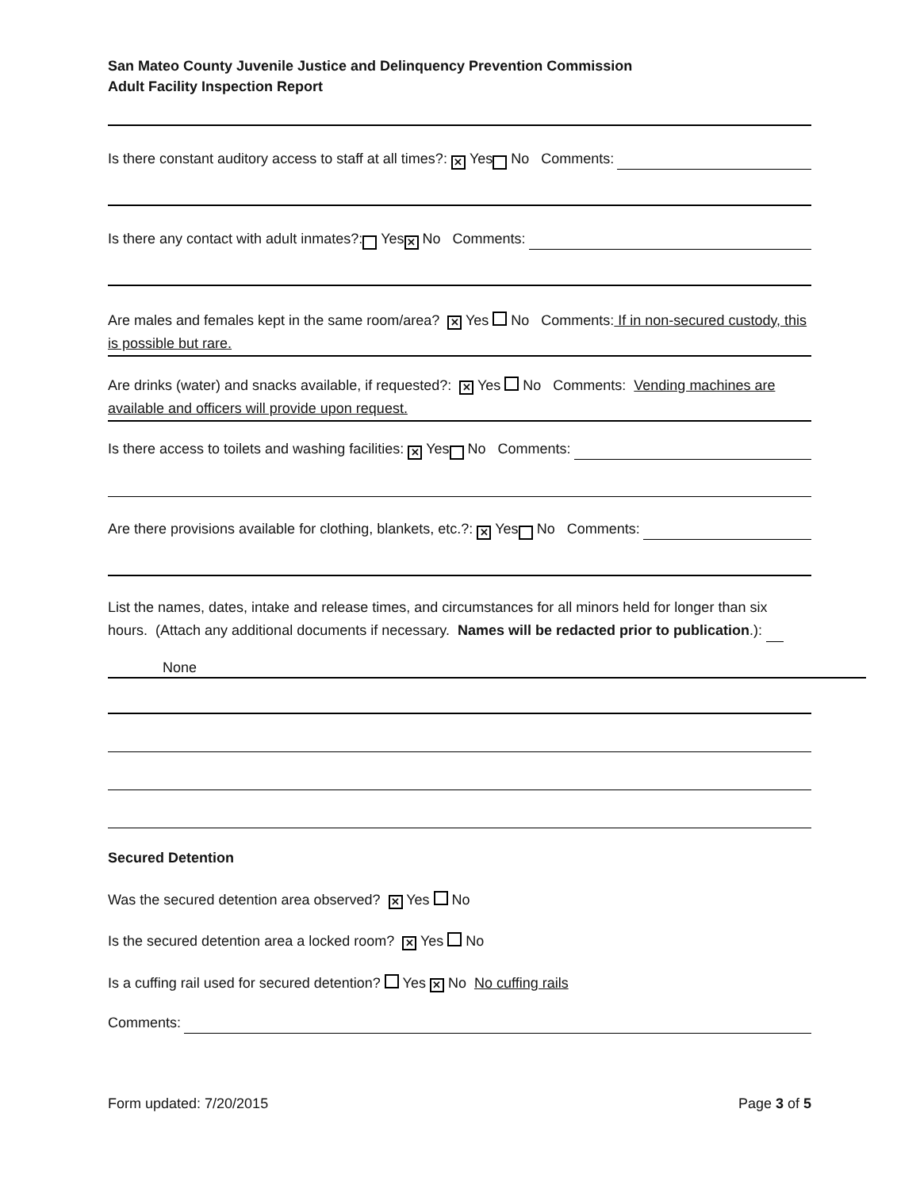San Mateo County Juvenile Justice and Delinquency Prevention Commission
Adult Facility Inspection Report
Is there constant auditory access to staff at all times?: ✕ Yes No Comments:
Is there any contact with adult inmates?: Yes ✕ No Comments:
Are males and females kept in the same room/area? ✕ Yes No Comments: If in non-secured custody, this is possible but rare.
Are drinks (water) and snacks available, if requested?: ✕ Yes No Comments: Vending machines are available and officers will provide upon request.
Is there access to toilets and washing facilities: ✕ Yes No Comments:
Are there provisions available for clothing, blankets, etc.?: ✕ Yes No Comments:
List the names, dates, intake and release times, and circumstances for all minors held for longer than six hours. (Attach any additional documents if necessary. Names will be redacted prior to publication.):
None
Secured Detention
Was the secured detention area observed? ✕ Yes No
Is the secured detention area a locked room? ✕ Yes No
Is a cuffing rail used for secured detention? Yes ✕ No No cuffing rails
Comments:
Form updated: 7/20/2015 Page 3 of 5